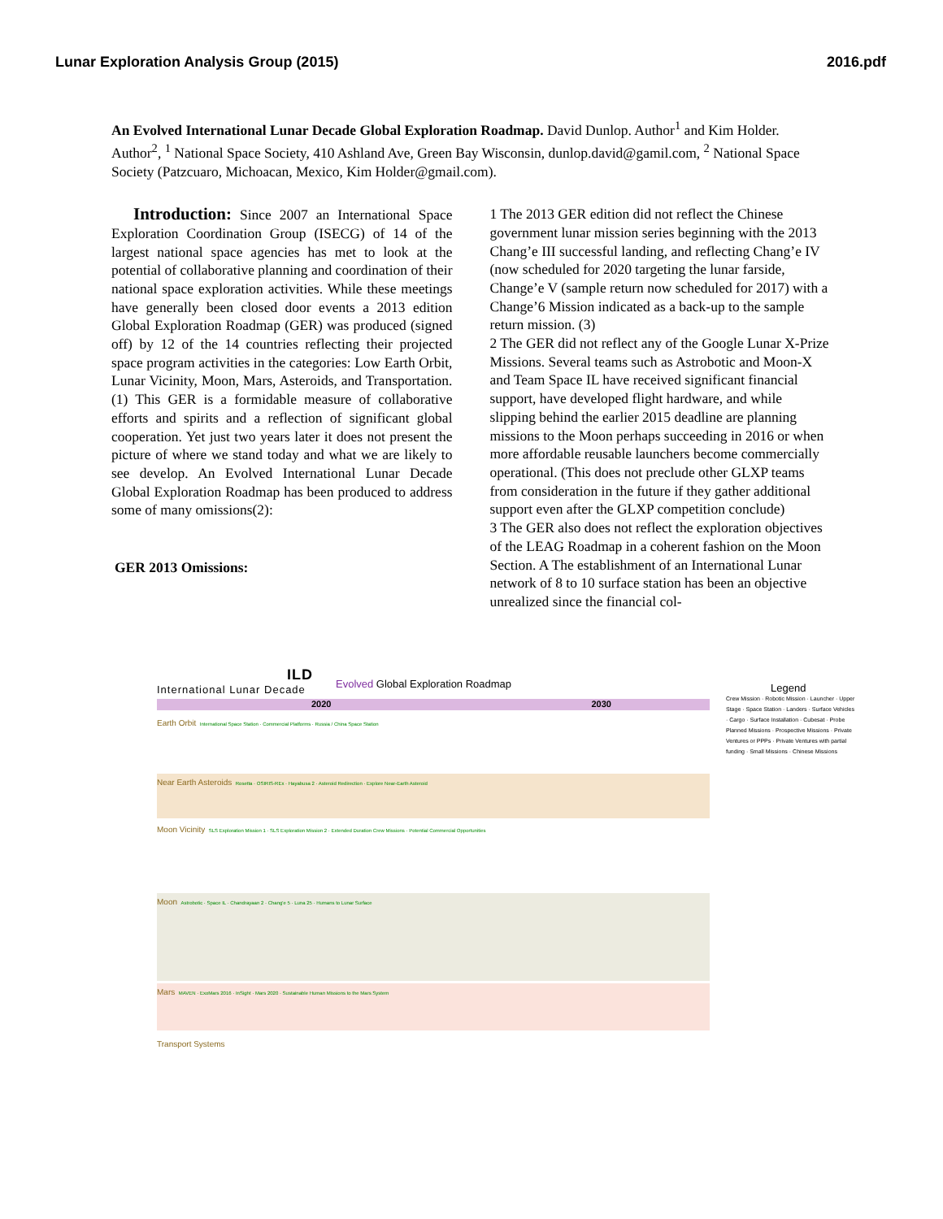Lunar Exploration Analysis Group (2015) 2016.pdf
An Evolved International Lunar Decade Global Exploration Roadmap. David Dunlop. Author<sup>1</sup> and Kim Holder. Author<sup>2</sup>, <sup>1</sup> National Space Society, 410 Ashland Ave, Green Bay Wisconsin, dunlop.david@gamil.com, <sup>2</sup> National Space Society (Patzcuaro, Michoacan, Mexico, Kim Holder@gmail.com).
Introduction: Since 2007 an International Space Exploration Coordination Group (ISECG) of 14 of the largest national space agencies has met to look at the potential of collaborative planning and coordination of their national space exploration activities. While these meetings have generally been closed door events a 2013 edition Global Exploration Roadmap (GER) was produced (signed off) by 12 of the 14 countries reflecting their projected space program activities in the categories: Low Earth Orbit, Lunar Vicinity, Moon, Mars, Asteroids, and Transportation.(1) This GER is a formidable measure of collaborative efforts and spirits and a reflection of significant global cooperation. Yet just two years later it does not present the picture of where we stand today and what we are likely to see develop. An Evolved International Lunar Decade Global Exploration Roadmap has been produced to address some of many omissions(2):
GER 2013 Omissions:
1 The 2013 GER edition did not reflect the Chinese government lunar mission series beginning with the 2013 Chang’e III successful landing, and reflecting Chang’e IV (now scheduled for 2020 targeting the lunar farside, Change’e V (sample return now scheduled for 2017) with a Change’6 Mission indicated as a back-up to the sample return mission. (3)
2 The GER did not reflect any of the Google Lunar X-Prize Missions. Several teams such as Astrobotic and Moon-X and Team Space IL have received significant financial support, have developed flight hardware, and while slipping behind the earlier 2015 deadline are planning missions to the Moon perhaps succeeding in 2016 or when more affordable reusable launchers become commercially operational. (This does not preclude other GLXP teams from consideration in the future if they gather additional support even after the GLXP competition conclude)
3 The GER also does not reflect the exploration objectives of the LEAG Roadmap in a coherent fashion on the Moon Section. A The establishment of an International Lunar network of 8 to 10 surface station has been an objective unrealized since the financial col-
ILD
International Lunar Decade
Evolved Global Exploration Roadmap
2020 2030
Earth Orbit International Space Station · Commercial Platforms · Russia / China Space Station
Near Earth Asteroids Rosetta · OSIRIS-REx · Hayabusa 2 · Asteroid Redirection · Explore Near-Earth Asteroid
Moon Vicinity SLS Exploration Mission 1 · SLS Exploration Mission 2 · Extended Duration Crew Missions · Potential Commercial Opportunities
Moon Astrobotic · Space IL · Chandrayaan 2 · Chang'e 5 · Luna 25 · Humans to Lunar Surface
Mars MAVEN · ExoMars 2016 · InSight · Mars 2020 · Sustainable Human Missions to the Mars System
Transport Systems
Legend
Crew Mission · Robotic Mission · Launcher · Upper Stage · Space Station · Landers · Surface Vehicles · Cargo · Surface Installation · Cubesat · Probe
Planned Missions · Prospective Missions · Private Ventures or PPPs · Private Ventures with partial funding · Small Missions · Chinese Missions